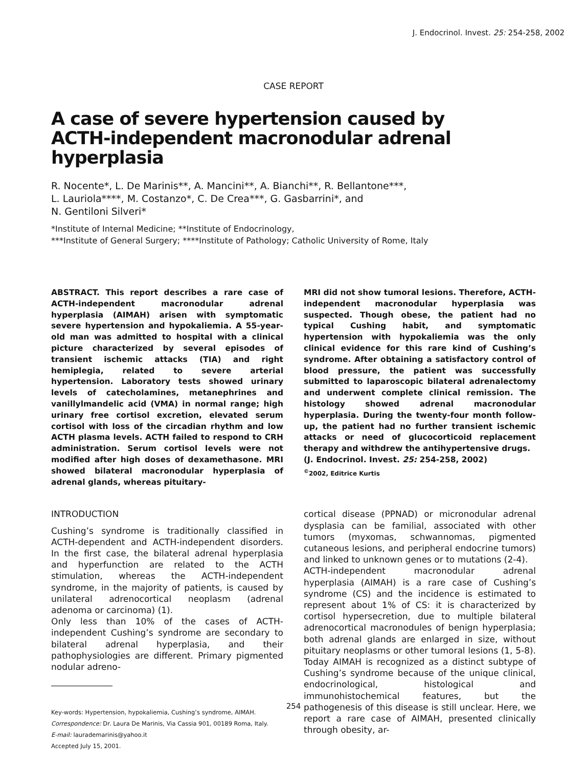J. Endocrinol. Invest. 25: 254-258, 2002
CASE REPORT
A case of severe hypertension caused by
ACTH-independent macronodular adrenal hyperplasia
R. Nocente*, L. De Marinis**, A. Mancini**, A. Bianchi**, R. Bellantone***,
L. Lauriola****, M. Costanzo*, C. De Crea***, G. Gasbarrini*, and
N. Gentiloni Silveri*
*Institute of Internal Medicine; **Institute of Endocrinology,
***Institute of General Surgery; ****Institute of Pathology; Catholic University of Rome, Italy
ABSTRACT. This report describes a rare case of ACTH-independent macronodular adrenal hyperplasia (AIMAH) arisen with symptomatic severe hypertension and hypokaliemia. A 55-year-old man was admitted to hospital with a clinical picture characterized by several episodes of transient ischemic attacks (TIA) and right hemiplegia, related to severe arterial hypertension. Laboratory tests showed urinary levels of catecholamines, metanephrines and vanillylmandelic acid (VMA) in normal range; high urinary free cortisol excretion, elevated serum cortisol with loss of the circadian rhythm and low ACTH plasma levels. ACTH failed to respond to CRH administration. Serum cortisol levels were not modified after high doses of dexamethasone. MRI showed bilateral macronodular hyperplasia of adrenal glands, whereas pituitary-
MRI did not show tumoral lesions. Therefore, ACTH-independent macronodular hyperplasia was suspected. Though obese, the patient had no typical Cushing habit, and symptomatic hypertension with hypokaliemia was the only clinical evidence for this rare kind of Cushing’s syndrome. After obtaining a satisfactory control of blood pressure, the patient was successfully submitted to laparoscopic bilateral adrenalectomy and underwent complete clinical remission. The histology showed adrenal macronodular hyperplasia. During the twenty-four month follow-up, the patient had no further transient ischemic attacks or need of glucocorticoid replacement therapy and withdrew the antihypertensive drugs.
(J. Endocrinol. Invest. 25: 254-258, 2002)
<sup>©</sup>2002, Editrice Kurtis
INTRODUCTION
Cushing’s syndrome is traditionally classified in ACTH-dependent and ACTH-independent disorders. In the first case, the bilateral adrenal hyperplasia and hyperfunction are related to the ACTH stimulation, whereas the ACTH-independent syndrome, in the majority of patients, is caused by unilateral adrenocortical neoplasm (adrenal adenoma or carcinoma) (1).
Only less than 10% of the cases of ACTH-independent Cushing’s syndrome are secondary to bilateral adrenal hyperplasia, and their pathophysiologies are different. Primary pigmented nodular adreno-
Key-words: Hypertension, hypokaliemia, Cushing’s syndrome, AIMAH.
Correspondence: Dr. Laura De Marinis, Via Cassia 901, 00189 Roma, Italy.
E-mail: laurademarinis@yahoo.it
Accepted July 15, 2001.
cortical disease (PPNAD) or micronodular adrenal dysplasia can be familial, associated with other tumors (myxomas, schwannomas, pigmented cutaneous lesions, and peripheral endocrine tumors) and linked to unknown genes or to mutations (2-4).
ACTH-independent macronodular adrenal hyperplasia (AIMAH) is a rare case of Cushing’s syndrome (CS) and the incidence is estimated to represent about 1% of CS: it is characterized by cortisol hypersecretion, due to multiple bilateral adrenocortical macronodules of benign hyperplasia; both adrenal glands are enlarged in size, without pituitary neoplasms or other tumoral lesions (1, 5-8). Today AIMAH is recognized as a distinct subtype of Cushing’s syndrome because of the unique clinical, endocrinological, histological and immunohistochemical features, but the pathogenesis of this disease is still unclear. Here, we report a rare case of AIMAH, presented clinically through obesity, ar-
254